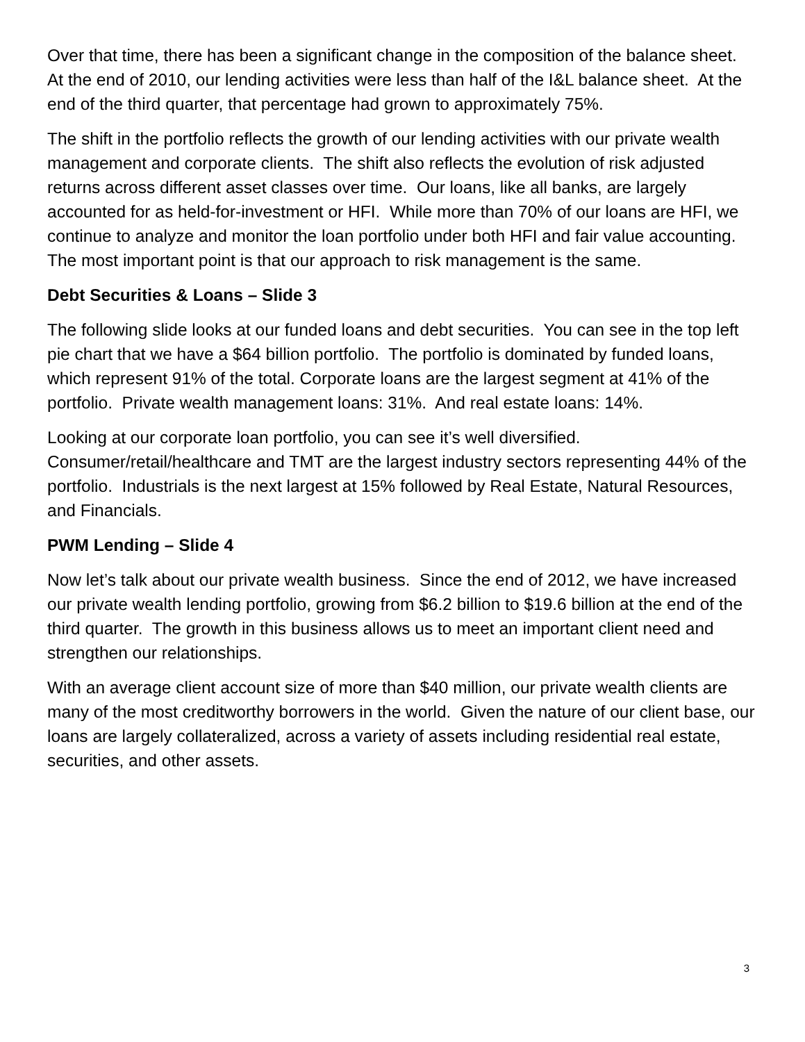Over that time, there has been a significant change in the composition of the balance sheet. At the end of 2010, our lending activities were less than half of the I&L balance sheet. At the end of the third quarter, that percentage had grown to approximately 75%.
The shift in the portfolio reflects the growth of our lending activities with our private wealth management and corporate clients. The shift also reflects the evolution of risk adjusted returns across different asset classes over time. Our loans, like all banks, are largely accounted for as held-for-investment or HFI. While more than 70% of our loans are HFI, we continue to analyze and monitor the loan portfolio under both HFI and fair value accounting. The most important point is that our approach to risk management is the same.
Debt Securities & Loans – Slide 3
The following slide looks at our funded loans and debt securities. You can see in the top left pie chart that we have a $64 billion portfolio. The portfolio is dominated by funded loans, which represent 91% of the total. Corporate loans are the largest segment at 41% of the portfolio. Private wealth management loans: 31%. And real estate loans: 14%.
Looking at our corporate loan portfolio, you can see it’s well diversified. Consumer/retail/healthcare and TMT are the largest industry sectors representing 44% of the portfolio. Industrials is the next largest at 15% followed by Real Estate, Natural Resources, and Financials.
PWM Lending – Slide 4
Now let’s talk about our private wealth business. Since the end of 2012, we have increased our private wealth lending portfolio, growing from $6.2 billion to $19.6 billion at the end of the third quarter. The growth in this business allows us to meet an important client need and strengthen our relationships.
With an average client account size of more than $40 million, our private wealth clients are many of the most creditworthy borrowers in the world. Given the nature of our client base, our loans are largely collateralized, across a variety of assets including residential real estate, securities, and other assets.
3